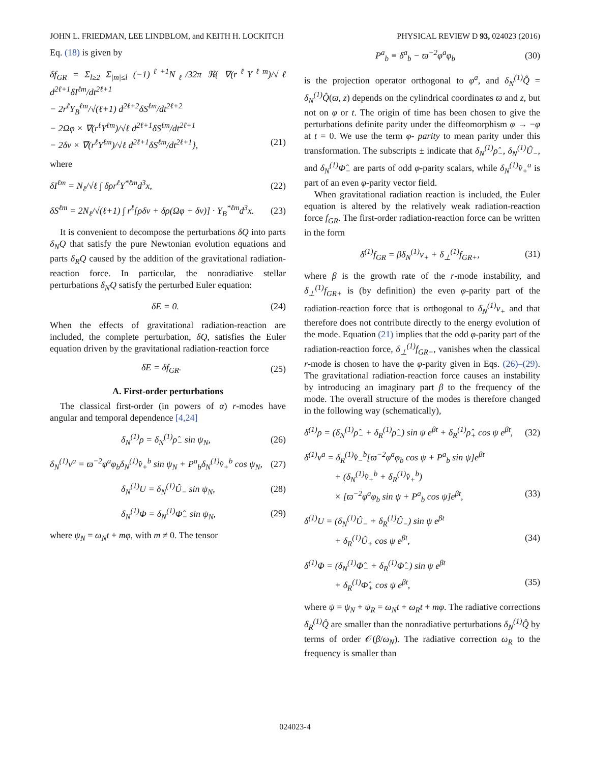JOHN L. FRIEDMAN, LEE LINDBLOM, and KEITH H. LOCKITCH PHYSICAL REVIEW D 93, 024023 (2016)
Eq. (18) is given by
δf<sub>GR</sub> = Σ<sub>l≥2</sub> Σ<sub>|m|≤l</sub> (−1)<sup>ℓ+1</sup>N<sub>ℓ</sub>/32π ℜ{ ∇(r<sup>ℓ</sup>Y<sup>ℓm</sup>)/√ℓ d<sup>2ℓ+1</sup>δI<sup>ℓm</sup>/dt<sup>2ℓ+1</sup>
− 2r<sup>ℓ</sup>Y<sub>B</sub><sup>ℓm</sup>/√(ℓ+1) d<sup>2ℓ+2</sup>δS<sup>ℓm</sup>/dt<sup>2ℓ+2</sup>
− 2Ωφ × ∇(r<sup>ℓ</sup>Y<sup>ℓm</sup>)/√ℓ d<sup>2ℓ+1</sup>δS<sup>ℓm</sup>/dt<sup>2ℓ+1</sup>
− 2δv × ∇(r<sup>ℓ</sup>Y<sup>ℓm</sup>)/√ℓ d<sup>2ℓ+1</sup>δS<sup>ℓm</sup>/dt<sup>2ℓ+1</sup>}, (21)
where
δI<sup>ℓm</sup> = N<sub>ℓ</sub>/√ℓ ∫ δρr<sup>ℓ</sup>Y<sup>*ℓm</sup>d<sup>3</sup>x, (22)
δS<sup>ℓm</sup> = 2N<sub>ℓ</sub>/√(ℓ+1) ∫ r<sup>ℓ</sup>[ρδv + δρ(Ωφ + δv)] · Y<sub>B</sub><sup>*ℓm</sup>d<sup>3</sup>x. (23)
It is convenient to decompose the perturbations δQ into parts δ<sub>N</sub>Q that satisfy the pure Newtonian evolution equations and parts δ<sub>R</sub>Q caused by the addition of the gravitational radiation-reaction force. In particular, the nonradiative stellar perturbations δ<sub>N</sub>Q satisfy the perturbed Euler equation:
δE = 0. (24)
When the effects of gravitational radiation-reaction are included, the complete perturbation, δQ, satisfies the Euler equation driven by the gravitational radiation-reaction force
δE = δf<sub>GR</sub>. (25)
A. First-order perturbations
The classical first-order (in powers of α) r-modes have angular and temporal dependence [4,24]
δ<sub>N</sub><sup>(1)</sup>ρ = δ<sub>N</sub><sup>(1)</sup>ρ̂<sub>−</sub> sin ψ<sub>N</sub>, (26)
δ<sub>N</sub><sup>(1)</sup>v<sup>a</sup> = ϖ<sup>−2</sup>φ<sup>a</sup>φ<sub>b</sub>δ<sub>N</sub><sup>(1)</sup>v̂<sub>+</sub><sup>b</sup> sin ψ<sub>N</sub> + P<sup>a</sup><sub>b</sub>δ<sub>N</sub><sup>(1)</sup>v̂<sub>+</sub><sup>b</sup> cos ψ<sub>N</sub>, (27)
δ<sub>N</sub><sup>(1)</sup>U = δ<sub>N</sub><sup>(1)</sup>Û<sub>−</sub> sin ψ<sub>N</sub>, (28)
δ<sub>N</sub><sup>(1)</sup>Φ = δ<sub>N</sub><sup>(1)</sup>Φ̂<sub>−</sub> sin ψ<sub>N</sub>, (29)
where ψ<sub>N</sub> = ω<sub>N</sub>t + mφ, with m ≠ 0. The tensor
P<sup>a</sup><sub>b</sub> ≡ δ<sup>a</sup><sub>b</sub> − ϖ<sup>−2</sup>φ<sup>a</sup>φ<sub>b</sub> (30)
is the projection operator orthogonal to φ<sup>a</sup>, and δ<sub>N</sub><sup>(1)</sup>Q̂ = δ<sub>N</sub><sup>(1)</sup>Q̂(ϖ, z) depends on the cylindrical coordinates ϖ and z, but not on φ or t. The origin of time has been chosen to give the perturbations definite parity under the diffeomorphism φ → −φ at t = 0. We use the term φ- parity to mean parity under this transformation. The subscripts ± indicate that δ<sub>N</sub><sup>(1)</sup>ρ̂<sub>−</sub>, δ<sub>N</sub><sup>(1)</sup>Û<sub>−</sub>, and δ<sub>N</sub><sup>(1)</sup>Φ̂<sub>−</sub> are parts of odd φ-parity scalars, while δ<sub>N</sub><sup>(1)</sup>v̂<sub>+</sub><sup>a</sup> is part of an even φ-parity vector field.
When gravitational radiation reaction is included, the Euler equation is altered by the relatively weak radiation-reaction force f<sub>GR</sub>. The first-order radiation-reaction force can be written in the form
δ<sup>(1)</sup>f<sub>GR</sub> = βδ<sub>N</sub><sup>(1)</sup>v<sub>+</sub> + δ<sub>⊥</sub><sup>(1)</sup>f<sub>GR+</sub>, (31)
where β is the growth rate of the r-mode instability, and δ<sub>⊥</sub><sup>(1)</sup>f<sub>GR+</sub> is (by definition) the even φ-parity part of the radiation-reaction force that is orthogonal to δ<sub>N</sub><sup>(1)</sup>v<sub>+</sub> and that therefore does not contribute directly to the energy evolution of the mode. Equation (21) implies that the odd φ-parity part of the radiation-reaction force, δ<sub>⊥</sub><sup>(1)</sup>f<sub>GR−</sub>, vanishes when the classical r-mode is chosen to have the φ-parity given in Eqs. (26)–(29). The gravitational radiation-reaction force causes an instability by introducing an imaginary part β to the frequency of the mode. The overall structure of the modes is therefore changed in the following way (schematically),
δ<sup>(1)</sup>ρ = (δ<sub>N</sub><sup>(1)</sup>ρ̂<sub>−</sub> + δ<sub>R</sub><sup>(1)</sup>ρ̂<sub>−</sub>) sin ψ e<sup>βt</sup> + δ<sub>R</sub><sup>(1)</sup>ρ̂<sub>+</sub> cos ψ e<sup>βt</sup>, (32)
δ<sup>(1)</sup>v<sup>a</sup> = δ<sub>R</sub><sup>(1)</sup>v̂<sub>−</sub><sup>b</sup>[ϖ<sup>−2</sup>φ<sup>a</sup>φ<sub>b</sub> cos ψ + P<sup>a</sup><sub>b</sub> sin ψ]e<sup>βt</sup>
+ (δ<sub>N</sub><sup>(1)</sup>v̂<sub>+</sub><sup>b</sup> + δ<sub>R</sub><sup>(1)</sup>v̂<sub>+</sub><sup>b</sup>)
× [ϖ<sup>−2</sup>φ<sup>a</sup>φ<sub>b</sub> sin ψ + P<sup>a</sup><sub>b</sub> cos ψ]e<sup>βt</sup>, (33)
δ<sup>(1)</sup>U = (δ<sub>N</sub><sup>(1)</sup>Û<sub>−</sub> + δ<sub>R</sub><sup>(1)</sup>Û<sub>−</sub>) sin ψ e<sup>βt</sup>
+ δ<sub>R</sub><sup>(1)</sup>Û<sub>+</sub> cos ψ e<sup>βt</sup>, (34)
δ<sup>(1)</sup>Φ = (δ<sub>N</sub><sup>(1)</sup>Φ̂<sub>−</sub> + δ<sub>R</sub><sup>(1)</sup>Φ̂<sub>−</sub>) sin ψ e<sup>βt</sup>
+ δ<sub>R</sub><sup>(1)</sup>Φ̂<sub>+</sub> cos ψ e<sup>βt</sup>, (35)
where ψ = ψ<sub>N</sub> + ψ<sub>R</sub> = ω<sub>N</sub>t + ω<sub>R</sub>t + mφ. The radiative corrections δ<sub>R</sub><sup>(1)</sup>Q̂ are smaller than the nonradiative perturbations δ<sub>N</sub><sup>(1)</sup>Q̂ by terms of order 𝒪(β/ω<sub>N</sub>). The radiative correction ω<sub>R</sub> to the frequency is smaller than
024023-4